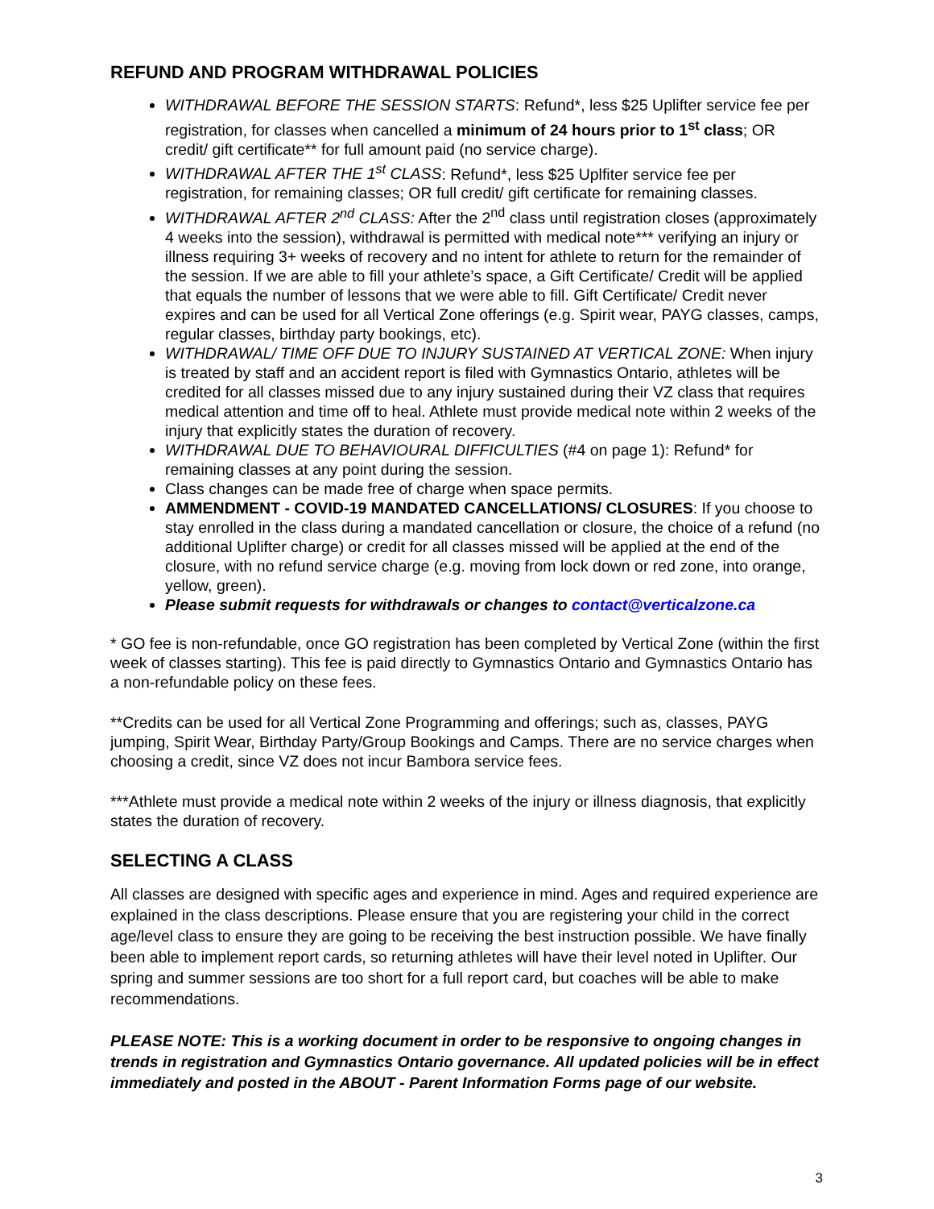REFUND AND PROGRAM WITHDRAWAL POLICIES
WITHDRAWAL BEFORE THE SESSION STARTS: Refund*, less $25 Uplifter service fee per registration, for classes when cancelled a minimum of 24 hours prior to 1<sup>st</sup> class; OR credit/ gift certificate** for full amount paid (no service charge).
WITHDRAWAL AFTER THE 1<sup>st</sup> CLASS: Refund*, less $25 Uplfiter service fee per registration, for remaining classes; OR full credit/ gift certificate for remaining classes.
WITHDRAWAL AFTER 2<sup>nd</sup> CLASS: After the 2<sup>nd</sup> class until registration closes (approximately 4 weeks into the session), withdrawal is permitted with medical note*** verifying an injury or illness requiring 3+ weeks of recovery and no intent for athlete to return for the remainder of the session. If we are able to fill your athlete’s space, a Gift Certificate/ Credit will be applied that equals the number of lessons that we were able to fill. Gift Certificate/ Credit never expires and can be used for all Vertical Zone offerings (e.g. Spirit wear, PAYG classes, camps, regular classes, birthday party bookings, etc).
WITHDRAWAL/ TIME OFF DUE TO INJURY SUSTAINED AT VERTICAL ZONE: When injury is treated by staff and an accident report is filed with Gymnastics Ontario, athletes will be credited for all classes missed due to any injury sustained during their VZ class that requires medical attention and time off to heal. Athlete must provide medical note within 2 weeks of the injury that explicitly states the duration of recovery.
WITHDRAWAL DUE TO BEHAVIOURAL DIFFICULTIES (#4 on page 1): Refund* for remaining classes at any point during the session.
Class changes can be made free of charge when space permits.
AMMENDMENT - COVID-19 MANDATED CANCELLATIONS/ CLOSURES: If you choose to stay enrolled in the class during a mandated cancellation or closure, the choice of a refund (no additional Uplifter charge) or credit for all classes missed will be applied at the end of the closure, with no refund service charge (e.g. moving from lock down or red zone, into orange, yellow, green).
Please submit requests for withdrawals or changes to contact@verticalzone.ca
* GO fee is non-refundable, once GO registration has been completed by Vertical Zone (within the first week of classes starting). This fee is paid directly to Gymnastics Ontario and Gymnastics Ontario has a non-refundable policy on these fees.
**Credits can be used for all Vertical Zone Programming and offerings; such as, classes, PAYG jumping, Spirit Wear, Birthday Party/Group Bookings and Camps. There are no service charges when choosing a credit, since VZ does not incur Bambora service fees.
***Athlete must provide a medical note within 2 weeks of the injury or illness diagnosis, that explicitly states the duration of recovery.
SELECTING A CLASS
All classes are designed with specific ages and experience in mind. Ages and required experience are explained in the class descriptions. Please ensure that you are registering your child in the correct age/level class to ensure they are going to be receiving the best instruction possible. We have finally been able to implement report cards, so returning athletes will have their level noted in Uplifter. Our spring and summer sessions are too short for a full report card, but coaches will be able to make recommendations.
PLEASE NOTE: This is a working document in order to be responsive to ongoing changes in trends in registration and Gymnastics Ontario governance. All updated policies will be in effect immediately and posted in the ABOUT - Parent Information Forms page of our website.
3